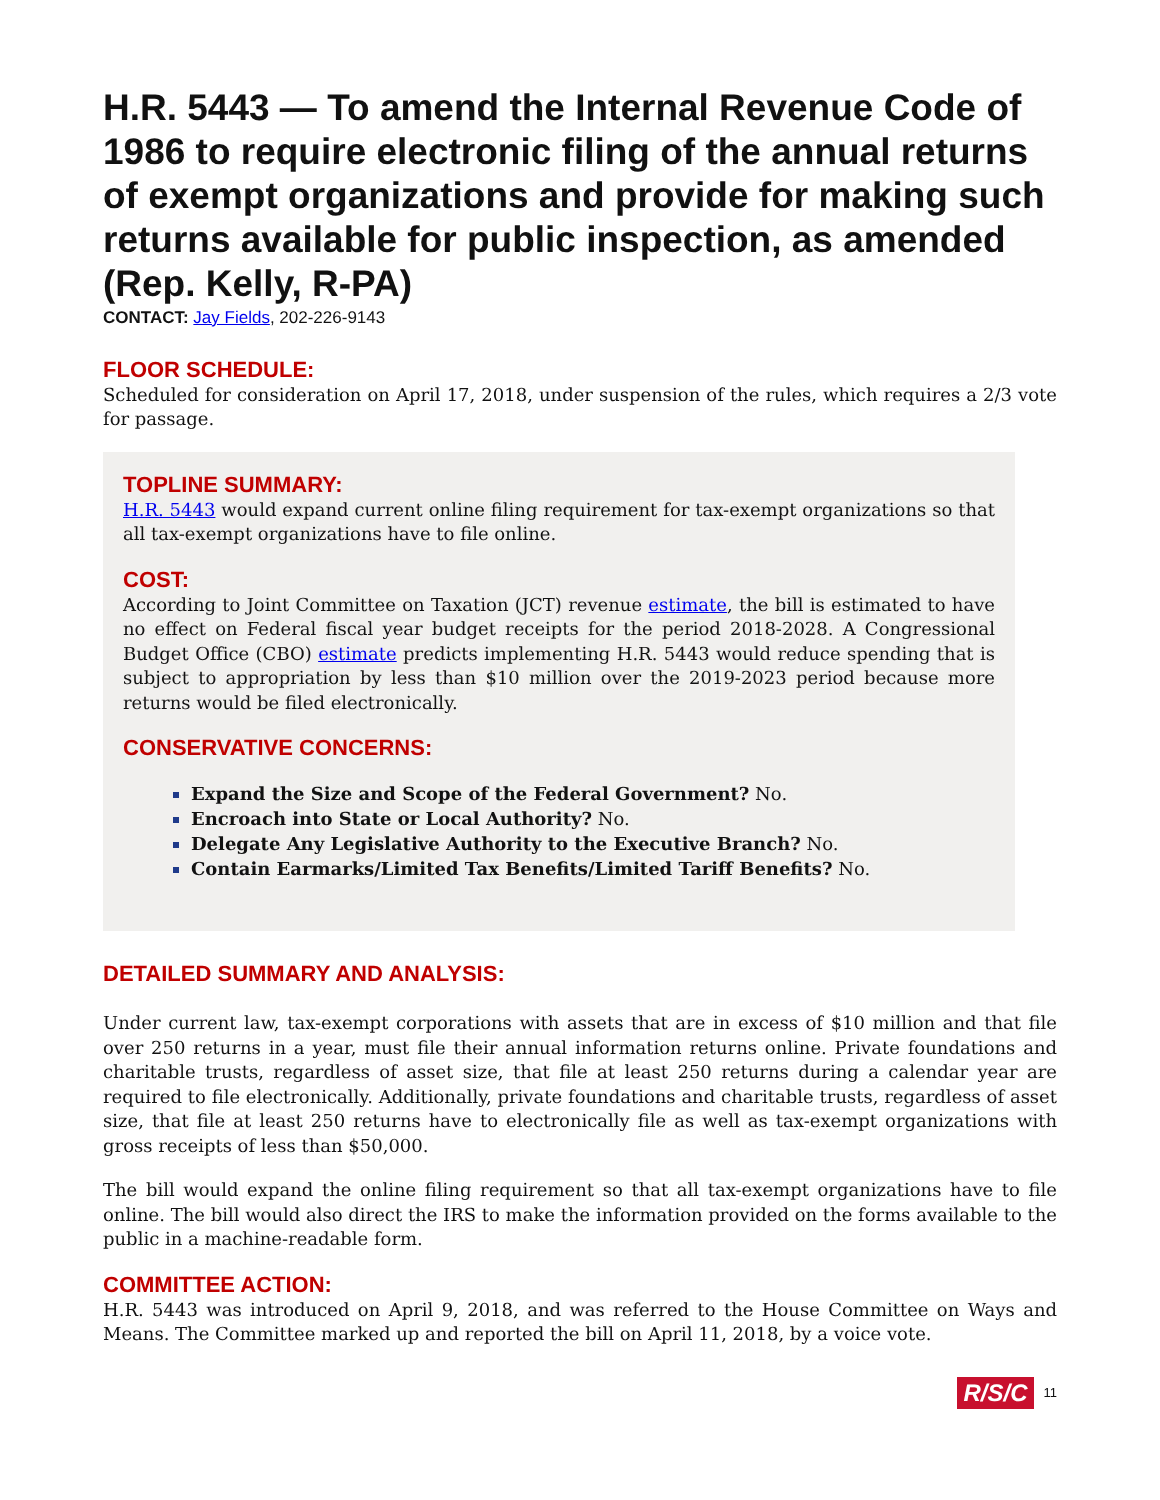H.R. 5443 — To amend the Internal Revenue Code of 1986 to require electronic filing of the annual returns of exempt organizations and provide for making such returns available for public inspection, as amended (Rep. Kelly, R-PA)
CONTACT: Jay Fields, 202-226-9143
FLOOR SCHEDULE:
Scheduled for consideration on April 17, 2018, under suspension of the rules, which requires a 2/3 vote for passage.
TOPLINE SUMMARY:
H.R. 5443 would expand current online filing requirement for tax-exempt organizations so that all tax-exempt organizations have to file online.
COST:
According to Joint Committee on Taxation (JCT) revenue estimate, the bill is estimated to have no effect on Federal fiscal year budget receipts for the period 2018-2028. A Congressional Budget Office (CBO) estimate predicts implementing H.R. 5443 would reduce spending that is subject to appropriation by less than $10 million over the 2019-2023 period because more returns would be filed electronically.
CONSERVATIVE CONCERNS:
Expand the Size and Scope of the Federal Government? No.
Encroach into State or Local Authority? No.
Delegate Any Legislative Authority to the Executive Branch? No.
Contain Earmarks/Limited Tax Benefits/Limited Tariff Benefits? No.
DETAILED SUMMARY AND ANALYSIS:
Under current law, tax-exempt corporations with assets that are in excess of $10 million and that file over 250 returns in a year, must file their annual information returns online. Private foundations and charitable trusts, regardless of asset size, that file at least 250 returns during a calendar year are required to file electronically. Additionally, private foundations and charitable trusts, regardless of asset size, that file at least 250 returns have to electronically file as well as tax-exempt organizations with gross receipts of less than $50,000.
The bill would expand the online filing requirement so that all tax-exempt organizations have to file online. The bill would also direct the IRS to make the information provided on the forms available to the public in a machine-readable form.
COMMITTEE ACTION:
H.R. 5443 was introduced on April 9, 2018, and was referred to the House Committee on Ways and Means. The Committee marked up and reported the bill on April 11, 2018, by a voice vote.
R/S/C 11